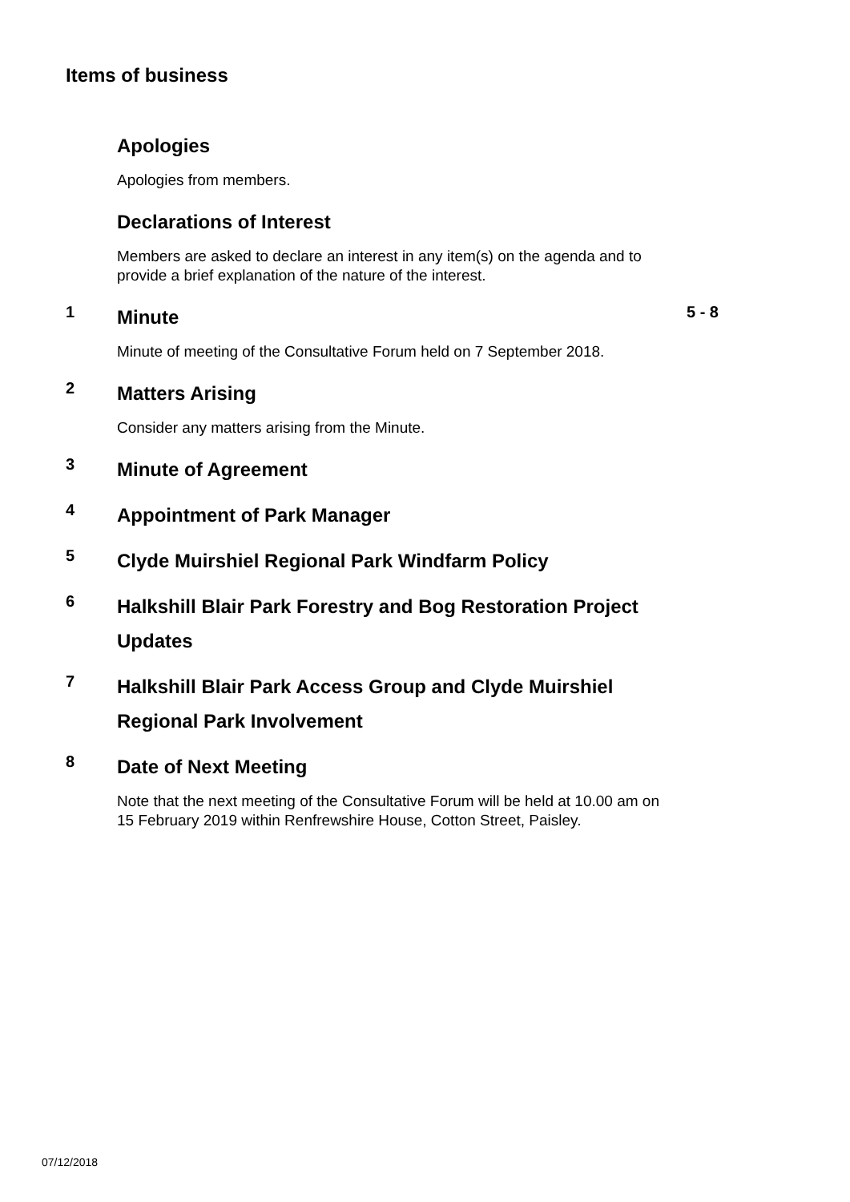Items of business
Apologies
Apologies from members.
Declarations of Interest
Members are asked to declare an interest in any item(s) on the agenda and to provide a brief explanation of the nature of the interest.
1
Minute
Minute of meeting of the Consultative Forum held on 7 September 2018.
5 - 8
2
Matters Arising
Consider any matters arising from the Minute.
3
Minute of Agreement
4
Appointment of Park Manager
5
Clyde Muirshiel Regional Park Windfarm Policy
6
Halkshill Blair Park Forestry and Bog Restoration Project Updates
7
Halkshill Blair Park Access Group and Clyde Muirshiel Regional Park Involvement
8
Date of Next Meeting
Note that the next meeting of the Consultative Forum will be held at 10.00 am on 15 February 2019 within Renfrewshire House, Cotton Street, Paisley.
07/12/2018